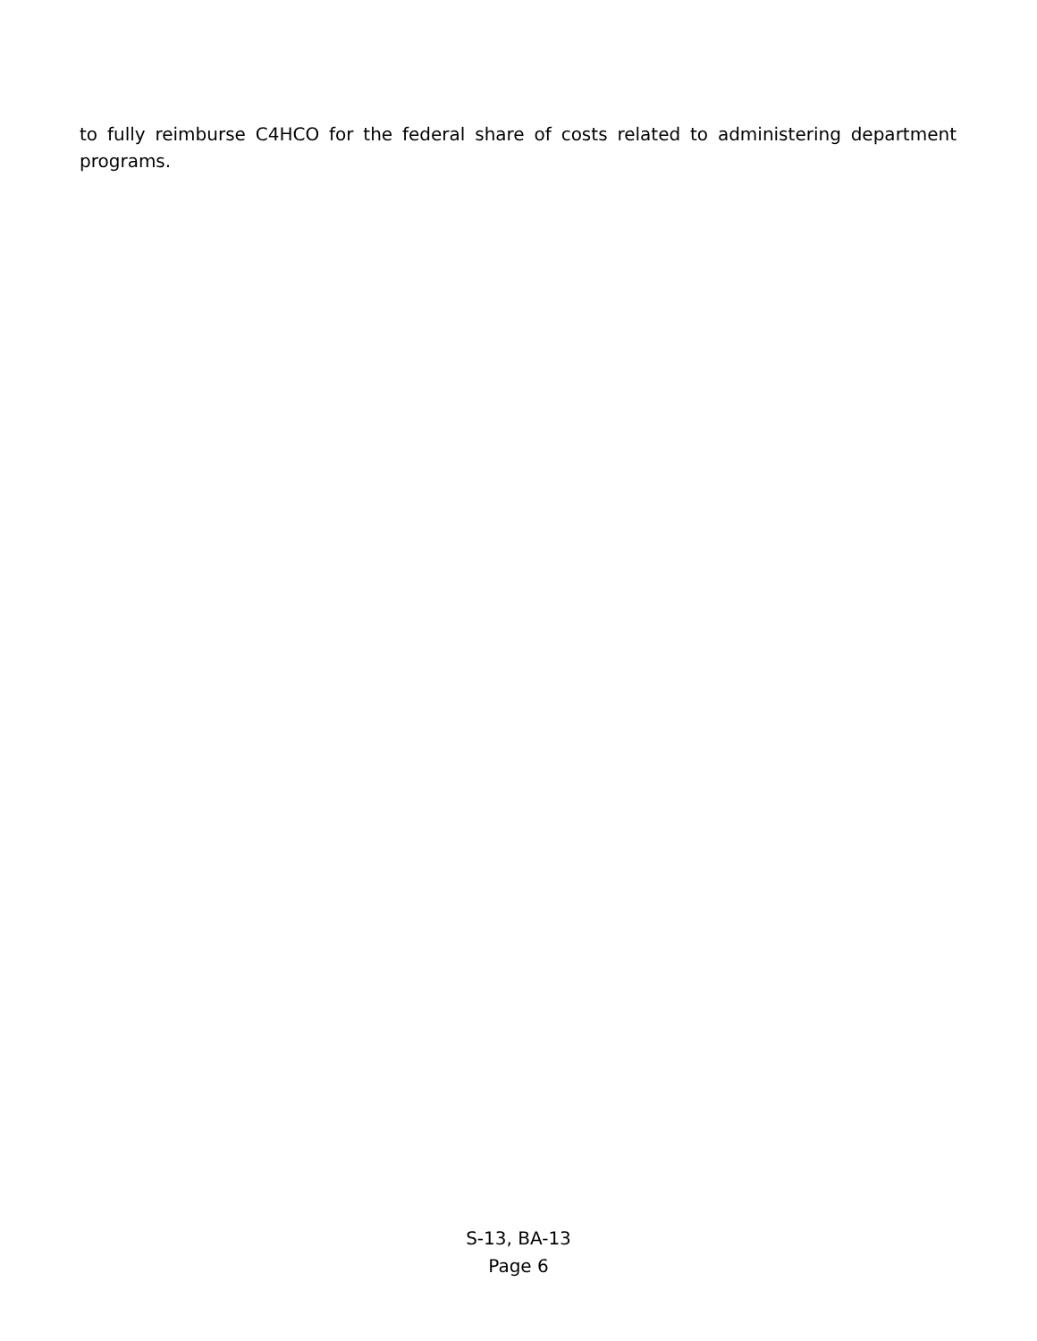to fully reimburse C4HCO for the federal share of costs related to administering department programs.
S-13, BA-13
Page 6